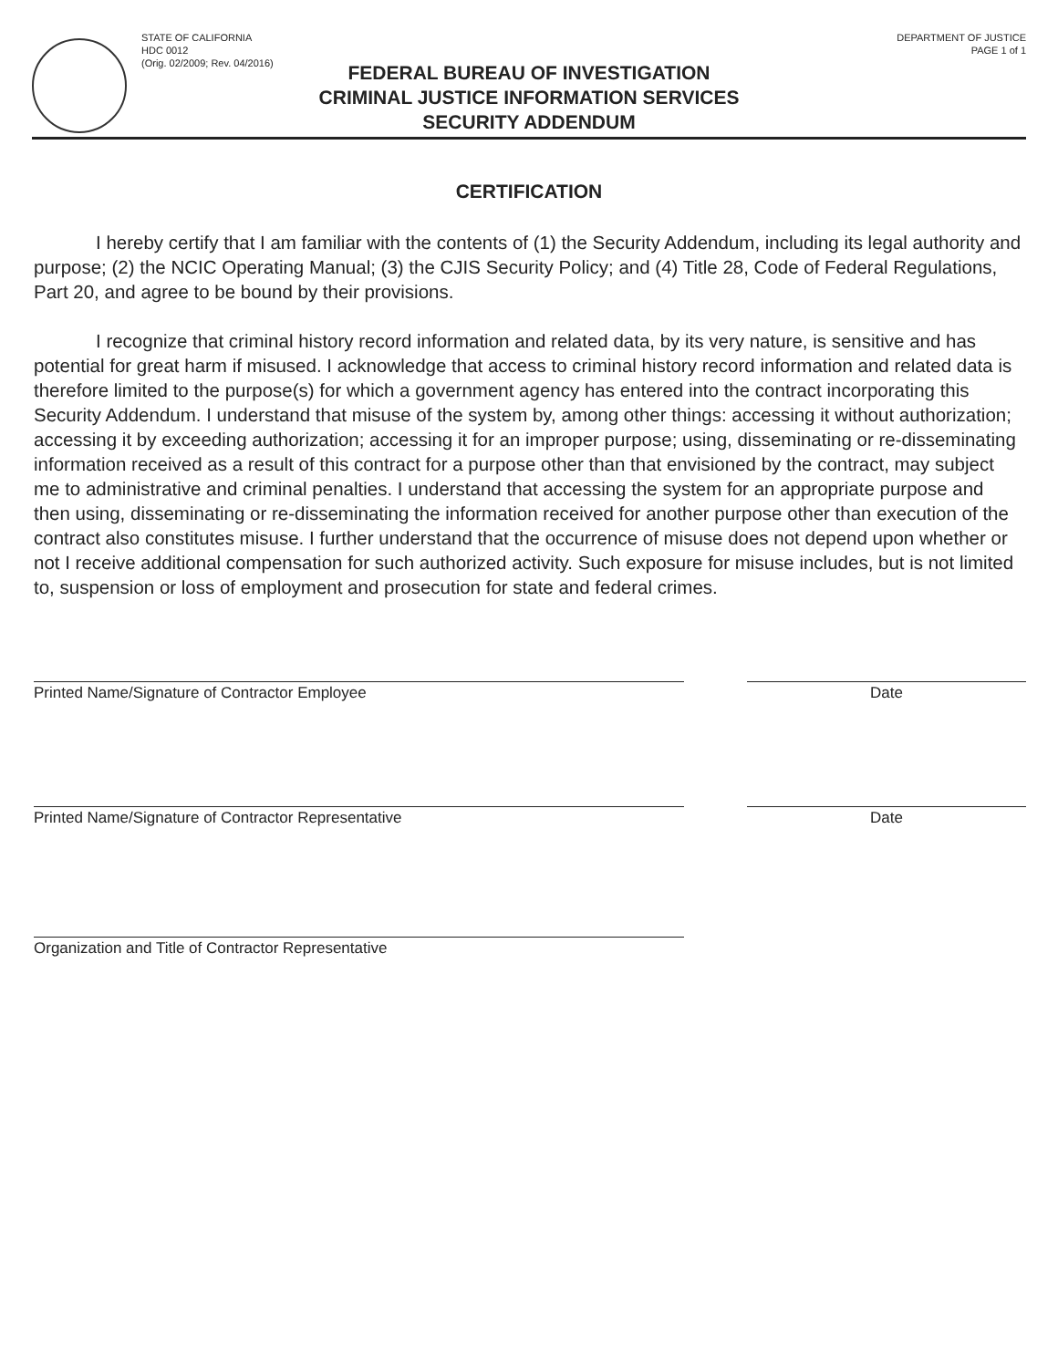STATE OF CALIFORNIA
HDC 0012
(Orig. 02/2009; Rev. 04/2016)
DEPARTMENT OF JUSTICE
PAGE 1 of 1
FEDERAL BUREAU OF INVESTIGATION
CRIMINAL JUSTICE INFORMATION SERVICES
SECURITY ADDENDUM
CERTIFICATION
I hereby certify that I am familiar with the contents of (1) the Security Addendum, including its legal authority and purpose; (2) the NCIC Operating Manual; (3) the CJIS Security Policy; and (4) Title 28, Code of Federal Regulations, Part 20, and agree to be bound by their provisions.
I recognize that criminal history record information and related data, by its very nature, is sensitive and has potential for great harm if misused. I acknowledge that access to criminal history record information and related data is therefore limited to the purpose(s) for which a government agency has entered into the contract incorporating this Security Addendum. I understand that misuse of the system by, among other things: accessing it without authorization; accessing it by exceeding authorization; accessing it for an improper purpose; using, disseminating or re-disseminating information received as a result of this contract for a purpose other than that envisioned by the contract, may subject me to administrative and criminal penalties. I understand that accessing the system for an appropriate purpose and then using, disseminating or re-disseminating the information received for another purpose other than execution of the contract also constitutes misuse. I further understand that the occurrence of misuse does not depend upon whether or not I receive additional compensation for such authorized activity. Such exposure for misuse includes, but is not limited to, suspension or loss of employment and prosecution for state and federal crimes.
Printed Name/Signature of Contractor Employee Date
Printed Name/Signature of Contractor Representative Date
Organization and Title of Contractor Representative